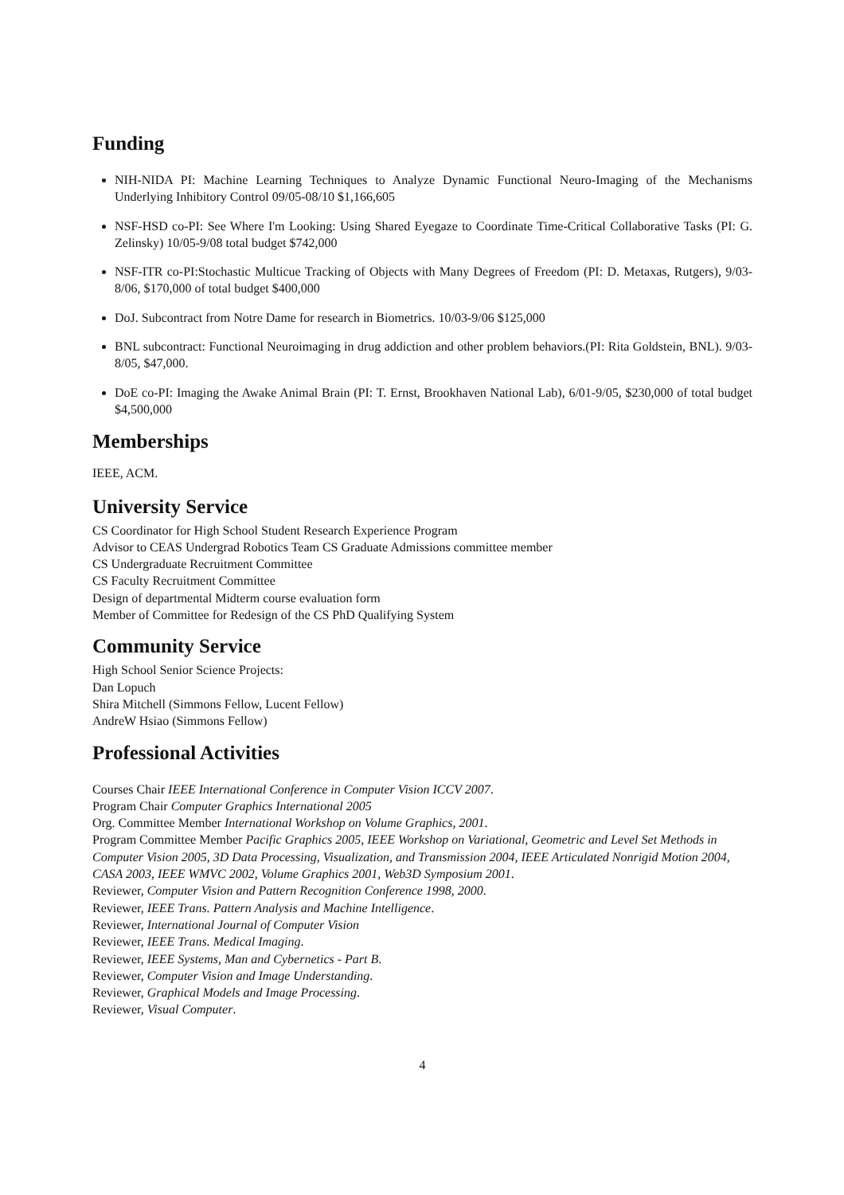Funding
NIH-NIDA PI: Machine Learning Techniques to Analyze Dynamic Functional Neuro-Imaging of the Mechanisms Underlying Inhibitory Control 09/05-08/10 $1,166,605
NSF-HSD co-PI: See Where I'm Looking: Using Shared Eyegaze to Coordinate Time-Critical Collaborative Tasks (PI: G. Zelinsky) 10/05-9/08 total budget $742,000
NSF-ITR co-PI:Stochastic Multicue Tracking of Objects with Many Degrees of Freedom (PI: D. Metaxas, Rutgers), 9/03-8/06, $170,000 of total budget $400,000
DoJ. Subcontract from Notre Dame for research in Biometrics. 10/03-9/06 $125,000
BNL subcontract: Functional Neuroimaging in drug addiction and other problem behaviors.(PI: Rita Goldstein, BNL). 9/03-8/05, $47,000.
DoE co-PI: Imaging the Awake Animal Brain (PI: T. Ernst, Brookhaven National Lab), 6/01-9/05, $230,000 of total budget $4,500,000
Memberships
IEEE, ACM.
University Service
CS Coordinator for High School Student Research Experience Program
Advisor to CEAS Undergrad Robotics Team CS Graduate Admissions committee member
CS Undergraduate Recruitment Committee
CS Faculty Recruitment Committee
Design of departmental Midterm course evaluation form
Member of Committee for Redesign of the CS PhD Qualifying System
Community Service
High School Senior Science Projects:
Dan Lopuch
Shira Mitchell (Simmons Fellow, Lucent Fellow)
AndreW Hsiao (Simmons Fellow)
Professional Activities
Courses Chair IEEE International Conference in Computer Vision ICCV 2007.
Program Chair Computer Graphics International 2005
Org. Committee Member International Workshop on Volume Graphics, 2001.
Program Committee Member Pacific Graphics 2005, IEEE Workshop on Variational, Geometric and Level Set Methods in Computer Vision 2005, 3D Data Processing, Visualization, and Transmission 2004, IEEE Articulated Nonrigid Motion 2004, CASA 2003, IEEE WMVC 2002, Volume Graphics 2001, Web3D Symposium 2001.
Reviewer, Computer Vision and Pattern Recognition Conference 1998, 2000.
Reviewer, IEEE Trans. Pattern Analysis and Machine Intelligence.
Reviewer, International Journal of Computer Vision
Reviewer, IEEE Trans. Medical Imaging.
Reviewer, IEEE Systems, Man and Cybernetics - Part B.
Reviewer, Computer Vision and Image Understanding.
Reviewer, Graphical Models and Image Processing.
Reviewer, Visual Computer.
4